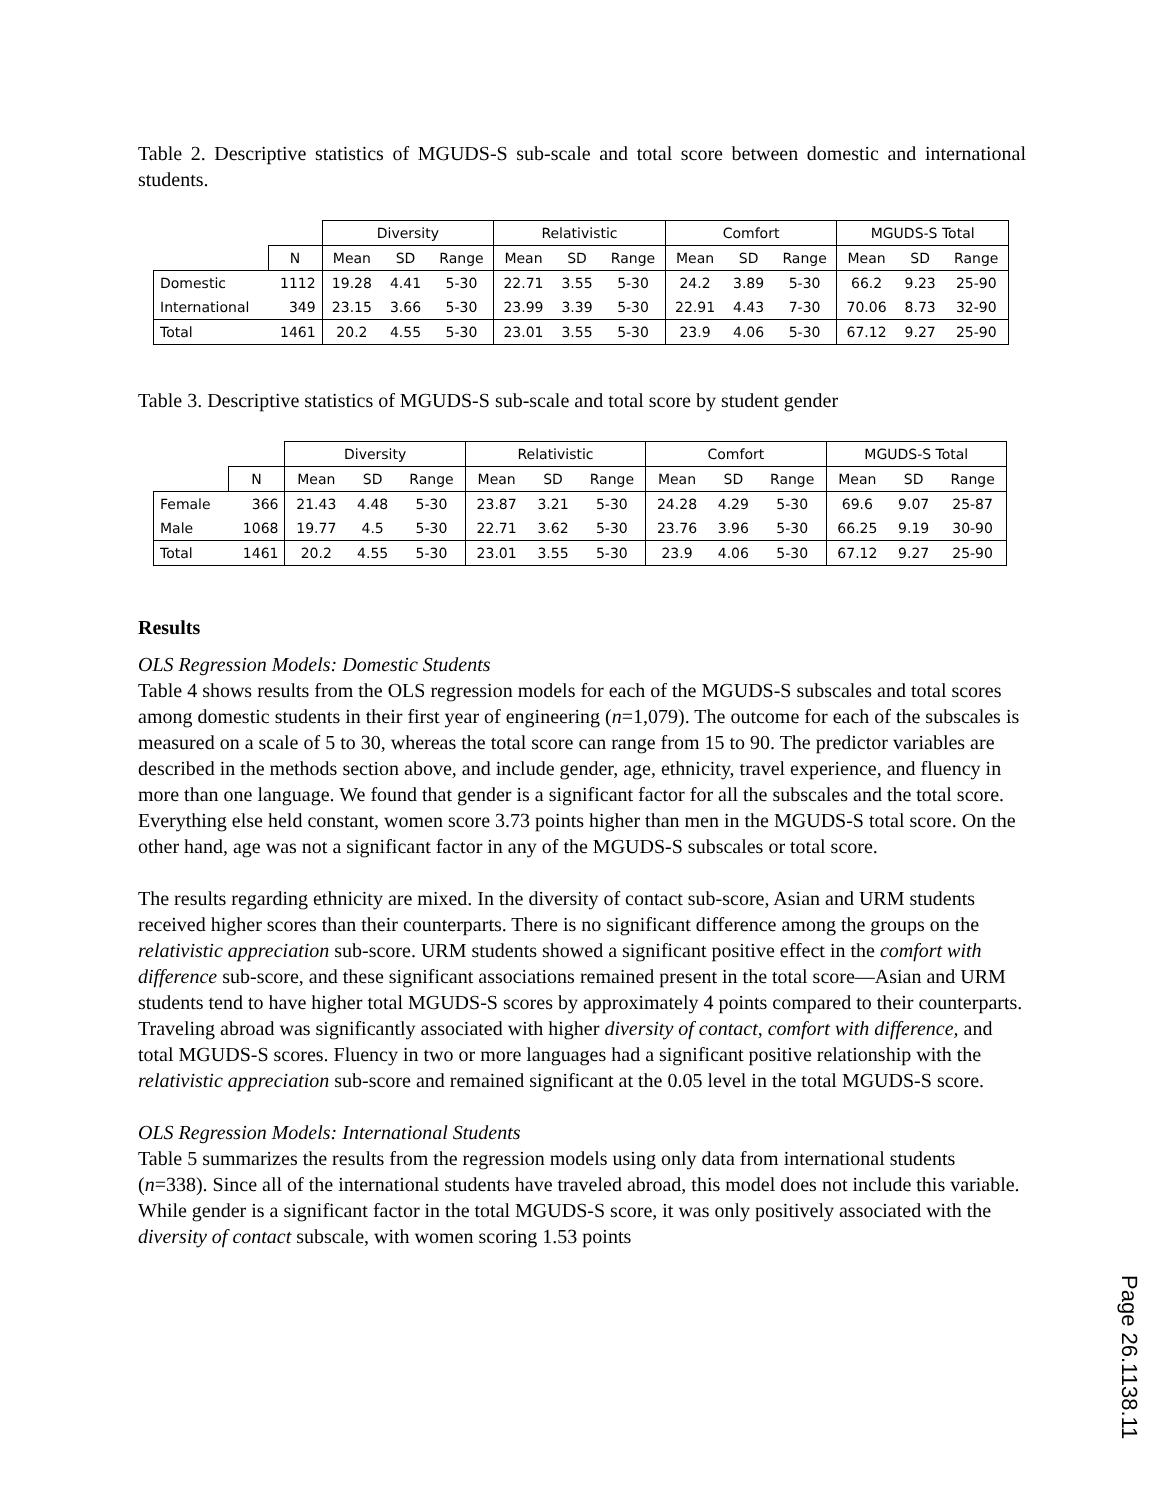Table 2. Descriptive statistics of MGUDS-S sub-scale and total score between domestic and international students.
| | | Diversity | | | Relativistic | | | Comfort | | | MGUDS-S Total | | |
| --- | --- | --- | --- | --- | --- | --- | --- | --- | --- | --- | --- | --- | --- |
| | N | Mean | SD | Range | Mean | SD | Range | Mean | SD | Range | Mean | SD | Range |
| Domestic | 1112 | 19.28 | 4.41 | 5-30 | 22.71 | 3.55 | 5-30 | 24.2 | 3.89 | 5-30 | 66.2 | 9.23 | 25-90 |
| International | 349 | 23.15 | 3.66 | 5-30 | 23.99 | 3.39 | 5-30 | 22.91 | 4.43 | 7-30 | 70.06 | 8.73 | 32-90 |
| Total | 1461 | 20.2 | 4.55 | 5-30 | 23.01 | 3.55 | 5-30 | 23.9 | 4.06 | 5-30 | 67.12 | 9.27 | 25-90 |
Table 3. Descriptive statistics of MGUDS-S sub-scale and total score by student gender
| | | Diversity | | | Relativistic | | | Comfort | | | MGUDS-S Total | | |
| --- | --- | --- | --- | --- | --- | --- | --- | --- | --- | --- | --- | --- | --- |
| | N | Mean | SD | Range | Mean | SD | Range | Mean | SD | Range | Mean | SD | Range |
| Female | 366 | 21.43 | 4.48 | 5-30 | 23.87 | 3.21 | 5-30 | 24.28 | 4.29 | 5-30 | 69.6 | 9.07 | 25-87 |
| Male | 1068 | 19.77 | 4.5 | 5-30 | 22.71 | 3.62 | 5-30 | 23.76 | 3.96 | 5-30 | 66.25 | 9.19 | 30-90 |
| Total | 1461 | 20.2 | 4.55 | 5-30 | 23.01 | 3.55 | 5-30 | 23.9 | 4.06 | 5-30 | 67.12 | 9.27 | 25-90 |
Results
OLS Regression Models: Domestic Students
Table 4 shows results from the OLS regression models for each of the MGUDS-S subscales and total scores among domestic students in their first year of engineering (n=1,079). The outcome for each of the subscales is measured on a scale of 5 to 30, whereas the total score can range from 15 to 90. The predictor variables are described in the methods section above, and include gender, age, ethnicity, travel experience, and fluency in more than one language. We found that gender is a significant factor for all the subscales and the total score. Everything else held constant, women score 3.73 points higher than men in the MGUDS-S total score. On the other hand, age was not a significant factor in any of the MGUDS-S subscales or total score.
The results regarding ethnicity are mixed. In the diversity of contact sub-score, Asian and URM students received higher scores than their counterparts. There is no significant difference among the groups on the relativistic appreciation sub-score. URM students showed a significant positive effect in the comfort with difference sub-score, and these significant associations remained present in the total score—Asian and URM students tend to have higher total MGUDS-S scores by approximately 4 points compared to their counterparts. Traveling abroad was significantly associated with higher diversity of contact, comfort with difference, and total MGUDS-S scores. Fluency in two or more languages had a significant positive relationship with the relativistic appreciation sub-score and remained significant at the 0.05 level in the total MGUDS-S score.
OLS Regression Models: International Students
Table 5 summarizes the results from the regression models using only data from international students (n=338). Since all of the international students have traveled abroad, this model does not include this variable. While gender is a significant factor in the total MGUDS-S score, it was only positively associated with the diversity of contact subscale, with women scoring 1.53 points
Page 26.1138.11